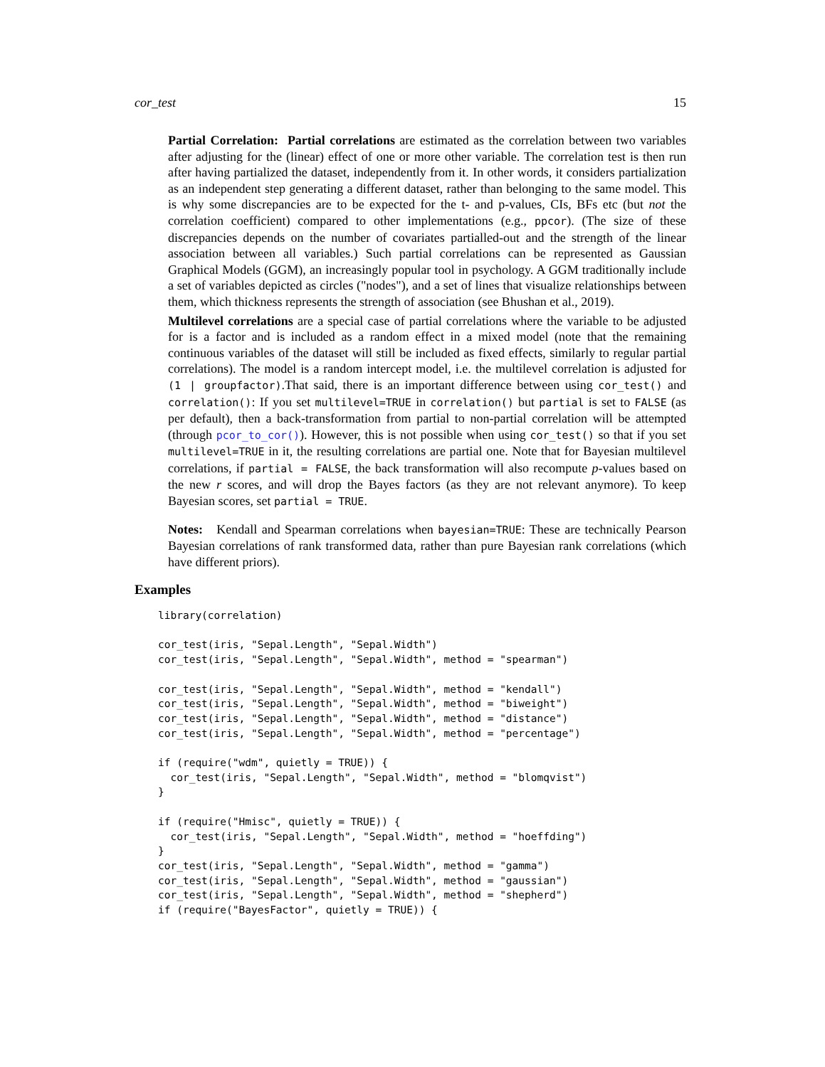cor_test 15
Partial Correlation: Partial correlations are estimated as the correlation between two variables after adjusting for the (linear) effect of one or more other variable. The correlation test is then run after having partialized the dataset, independently from it. In other words, it considers partialization as an independent step generating a different dataset, rather than belonging to the same model. This is why some discrepancies are to be expected for the t- and p-values, CIs, BFs etc (but not the correlation coefficient) compared to other implementations (e.g., ppcor). (The size of these discrepancies depends on the number of covariates partialled-out and the strength of the linear association between all variables.) Such partial correlations can be represented as Gaussian Graphical Models (GGM), an increasingly popular tool in psychology. A GGM traditionally include a set of variables depicted as circles ("nodes"), and a set of lines that visualize relationships between them, which thickness represents the strength of association (see Bhushan et al., 2019).
Multilevel correlations are a special case of partial correlations where the variable to be adjusted for is a factor and is included as a random effect in a mixed model (note that the remaining continuous variables of the dataset will still be included as fixed effects, similarly to regular partial correlations). The model is a random intercept model, i.e. the multilevel correlation is adjusted for (1 | groupfactor).That said, there is an important difference between using cor_test() and correlation(): If you set multilevel=TRUE in correlation() but partial is set to FALSE (as per default), then a back-transformation from partial to non-partial correlation will be attempted (through pcor_to_cor()). However, this is not possible when using cor_test() so that if you set multilevel=TRUE in it, the resulting correlations are partial one. Note that for Bayesian multilevel correlations, if partial = FALSE, the back transformation will also recompute p-values based on the new r scores, and will drop the Bayes factors (as they are not relevant anymore). To keep Bayesian scores, set partial = TRUE.
Notes: Kendall and Spearman correlations when bayesian=TRUE: These are technically Pearson Bayesian correlations of rank transformed data, rather than pure Bayesian rank correlations (which have different priors).
Examples
library(correlation)

cor_test(iris, "Sepal.Length", "Sepal.Width")
cor_test(iris, "Sepal.Length", "Sepal.Width", method = "spearman")

cor_test(iris, "Sepal.Length", "Sepal.Width", method = "kendall")
cor_test(iris, "Sepal.Length", "Sepal.Width", method = "biweight")
cor_test(iris, "Sepal.Length", "Sepal.Width", method = "distance")
cor_test(iris, "Sepal.Length", "Sepal.Width", method = "percentage")

if (require("wdm", quietly = TRUE)) {
  cor_test(iris, "Sepal.Length", "Sepal.Width", method = "blomqvist")
}

if (require("Hmisc", quietly = TRUE)) {
  cor_test(iris, "Sepal.Length", "Sepal.Width", method = "hoeffding")
}
cor_test(iris, "Sepal.Length", "Sepal.Width", method = "gamma")
cor_test(iris, "Sepal.Length", "Sepal.Width", method = "gaussian")
cor_test(iris, "Sepal.Length", "Sepal.Width", method = "shepherd")
if (require("BayesFactor", quietly = TRUE)) {